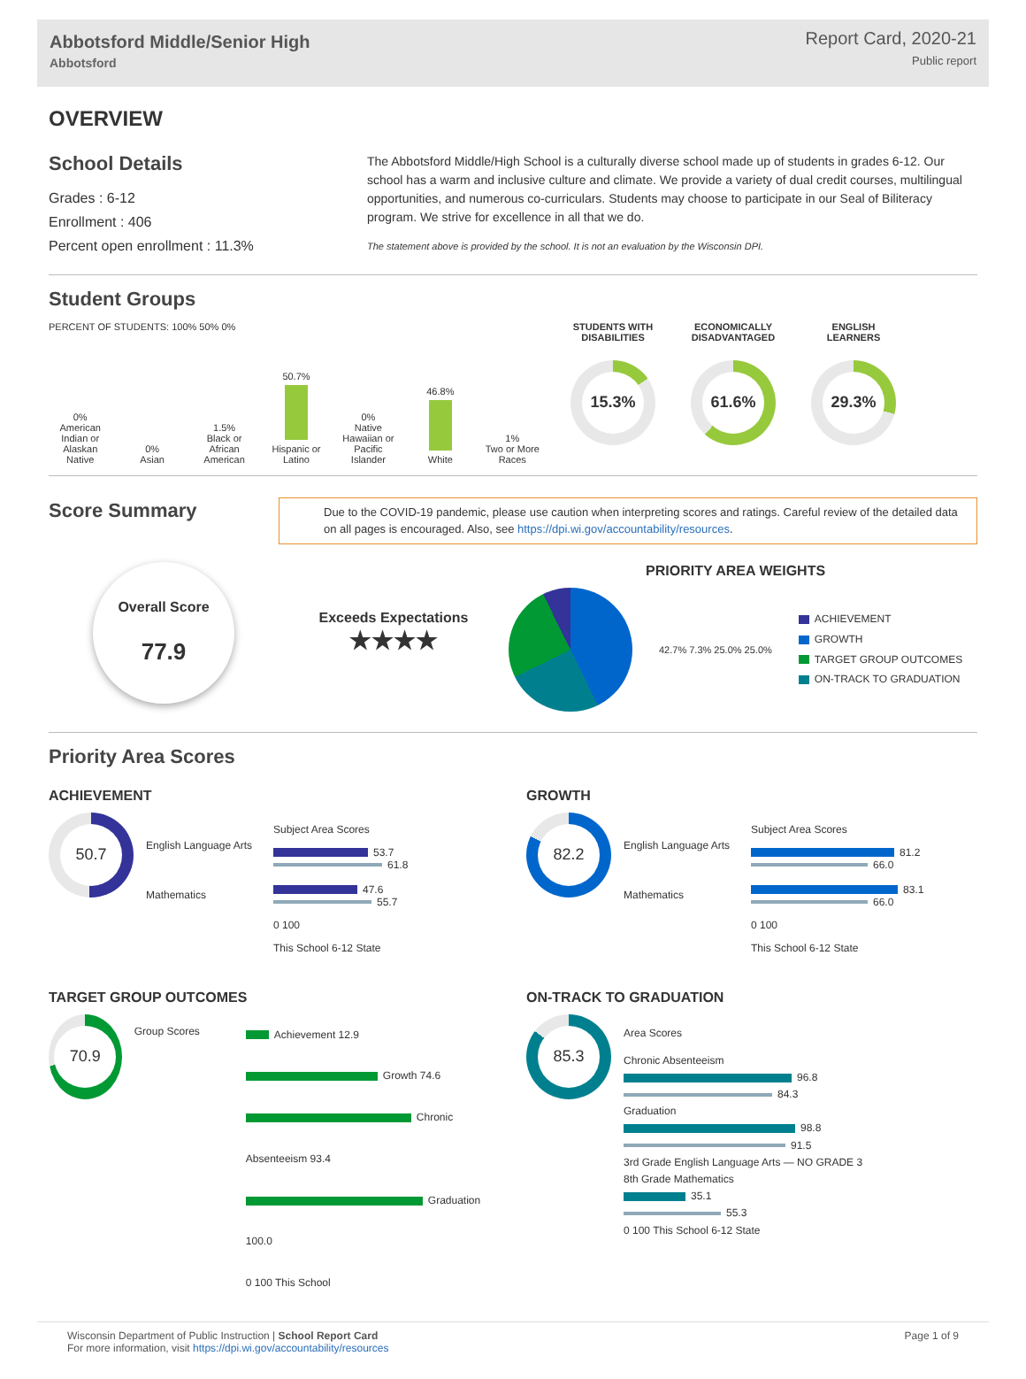Abbotsford Middle/Senior High
Abbotsford
Report Card, 2020-21
Public report
OVERVIEW
School Details
Grades : 6-12
Enrollment : 406
Percent open enrollment : 11.3%
The Abbotsford Middle/High School is a culturally diverse school made up of students in grades 6-12. Our school has a warm and inclusive culture and climate. We provide a variety of dual credit courses, multilingual opportunities, and numerous co-curriculars. Students may choose to participate in our Seal of Biliteracy program. We strive for excellence in all that we do.
The statement above is provided by the school. It is not an evaluation by the Wisconsin DPI.
Student Groups
PERCENT OF STUDENTS: 100% 50% 0%
0%
American Indian or Alaskan Native
0%
Asian
1.5%
Black or African American
50.7%
Hispanic or Latino
0%
Native Hawaiian or Pacific Islander
46.8%
White
1%
Two or More Races
STUDENTS WITH
DISABILITIES
15.3%
ECONOMICALLY
DISADVANTAGED
61.6%
ENGLISH
LEARNERS
29.3%
Score Summary
Due to the COVID-19 pandemic, please use caution when interpreting scores and ratings. Careful review of the detailed data on all pages is encouraged. Also, see https://dpi.wi.gov/accountability/resources.
Overall Score
77.9
Exceeds Expectations
★★★★
PRIORITY AREA WEIGHTS
42.7% 7.3% 25.0% 25.0%
ACHIEVEMENT
GROWTH
TARGET GROUP OUTCOMES
ON-TRACK TO GRADUATION
Priority Area Scores
ACHIEVEMENT
50.7
English Language Arts
Mathematics
Subject Area Scores
53.7
61.8
47.6
55.7
0 100
This School 6-12 State
GROWTH
82.2
English Language Arts
Mathematics
Subject Area Scores
81.2
66.0
83.1
66.0
0 100
This School 6-12 State
TARGET GROUP OUTCOMES
70.9
Group Scores
Achievement 12.9
Growth 74.6
Chronic Absenteeism 93.4
Graduation 100.0
0 100 This School
ON-TRACK TO GRADUATION
85.3
Area Scores
Chronic Absenteeism
96.8
84.3
Graduation
98.8
91.5
3rd Grade English Language Arts — NO GRADE 3
8th Grade Mathematics
35.1
55.3
0 100 This School 6-12 State
Wisconsin Department of Public Instruction | School Report Card
For more information, visit https://dpi.wi.gov/accountability/resources
Page 1 of 9